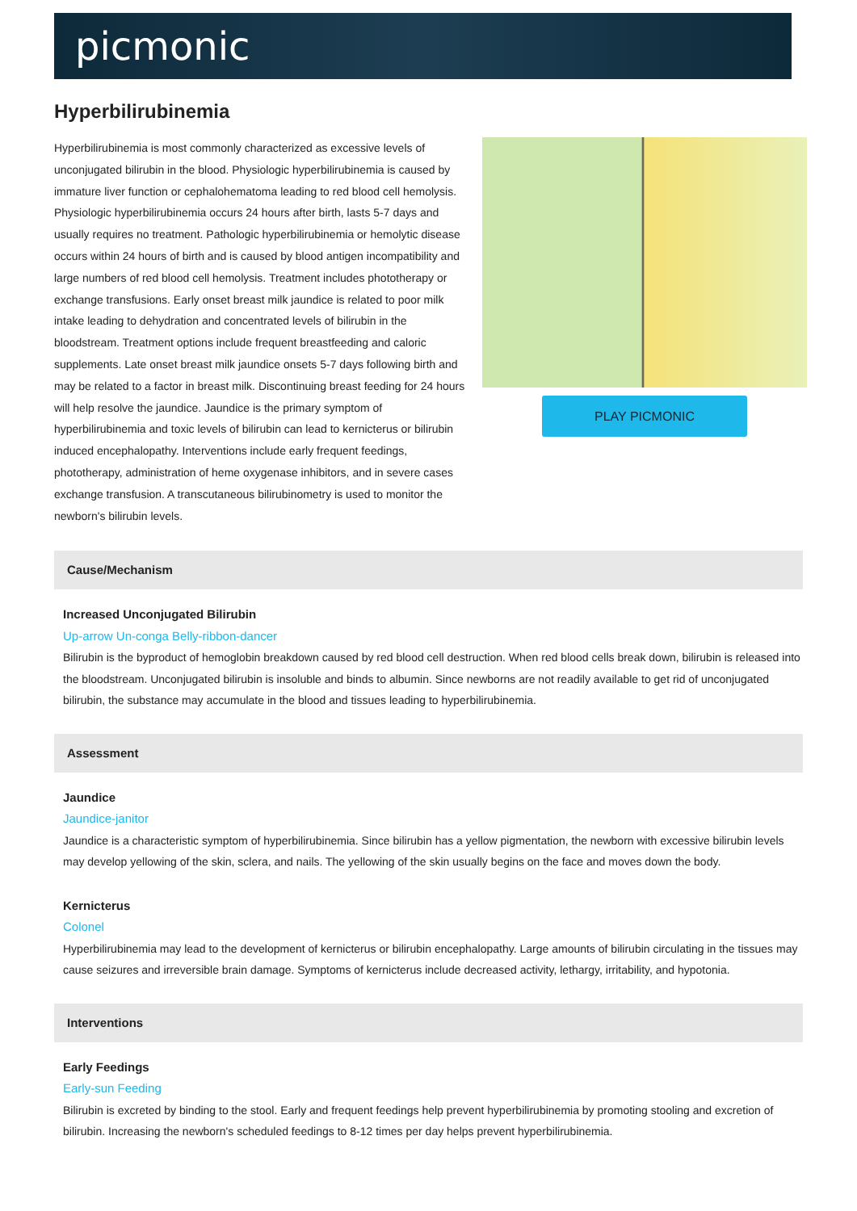picmonic
Hyperbilirubinemia
Hyperbilirubinemia is most commonly characterized as excessive levels of unconjugated bilirubin in the blood. Physiologic hyperbilirubinemia is caused by immature liver function or cephalohematoma leading to red blood cell hemolysis. Physiologic hyperbilirubinemia occurs 24 hours after birth, lasts 5-7 days and usually requires no treatment. Pathologic hyperbilirubinemia or hemolytic disease occurs within 24 hours of birth and is caused by blood antigen incompatibility and large numbers of red blood cell hemolysis. Treatment includes phototherapy or exchange transfusions. Early onset breast milk jaundice is related to poor milk intake leading to dehydration and concentrated levels of bilirubin in the bloodstream. Treatment options include frequent breastfeeding and caloric supplements. Late onset breast milk jaundice onsets 5-7 days following birth and may be related to a factor in breast milk. Discontinuing breast feeding for 24 hours will help resolve the jaundice. Jaundice is the primary symptom of hyperbilirubinemia and toxic levels of bilirubin can lead to kernicterus or bilirubin induced encephalopathy. Interventions include early frequent feedings, phototherapy, administration of heme oxygenase inhibitors, and in severe cases exchange transfusion. A transcutaneous bilirubinometry is used to monitor the newborn's bilirubin levels.
PLAY PICMONIC
Cause/Mechanism
Increased Unconjugated Bilirubin
Up-arrow Un-conga Belly-ribbon-dancer
Bilirubin is the byproduct of hemoglobin breakdown caused by red blood cell destruction. When red blood cells break down, bilirubin is released into the bloodstream. Unconjugated bilirubin is insoluble and binds to albumin. Since newborns are not readily available to get rid of unconjugated bilirubin, the substance may accumulate in the blood and tissues leading to hyperbilirubinemia.
Assessment
Jaundice
Jaundice-janitor
Jaundice is a characteristic symptom of hyperbilirubinemia. Since bilirubin has a yellow pigmentation, the newborn with excessive bilirubin levels may develop yellowing of the skin, sclera, and nails. The yellowing of the skin usually begins on the face and moves down the body.
Kernicterus
Colonel
Hyperbilirubinemia may lead to the development of kernicterus or bilirubin encephalopathy. Large amounts of bilirubin circulating in the tissues may cause seizures and irreversible brain damage. Symptoms of kernicterus include decreased activity, lethargy, irritability, and hypotonia.
Interventions
Early Feedings
Early-sun Feeding
Bilirubin is excreted by binding to the stool. Early and frequent feedings help prevent hyperbilirubinemia by promoting stooling and excretion of bilirubin. Increasing the newborn's scheduled feedings to 8-12 times per day helps prevent hyperbilirubinemia.